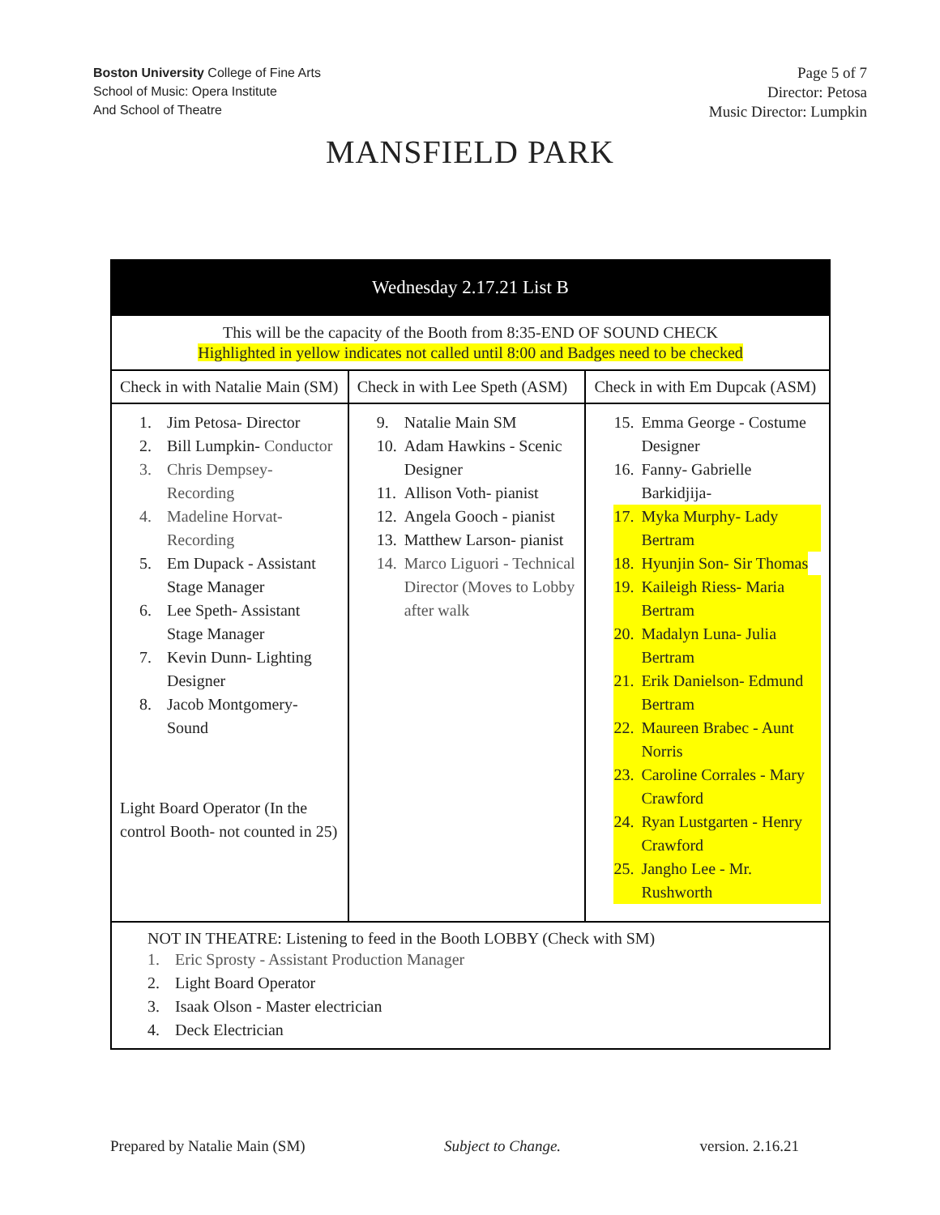Boston University College of Fine Arts
School of Music: Opera Institute
And School of Theatre
Page 5 of 7
Director: Petosa
Music Director: Lumpkin
MANSFIELD PARK
| Wednesday 2.17.21 List B | | |
| This will be the capacity of the Booth from 8:35-END OF SOUND CHECK Highlighted in yellow indicates not called until 8:00 and Badges need to be checked | | |
| Check in with Natalie Main (SM) | Check in with Lee Speth (ASM) | Check in with Em Dupcak (ASM) |
| 1. Jim Petosa- Director 2. Bill Lumpkin- Conductor 3. Chris Dempsey- Recording 4. Madeline Horvat- Recording 5. Em Dupack - Assistant Stage Manager 6. Lee Speth- Assistant Stage Manager 7. Kevin Dunn- Lighting Designer 8. Jacob Montgomery- Sound Light Board Operator (In the control Booth- not counted in 25) | 9. Natalie Main SM 10. Adam Hawkins - Scenic Designer 11. Allison Voth- pianist 12. Angela Gooch - pianist 13. Matthew Larson- pianist 14. Marco Liguori - Technical Director (Moves to Lobby after walk | 15. Emma George - Costume Designer 16. Fanny- Gabrielle Barkidjija- 17. Myka Murphy- Lady Bertram 18. Hyunjin Son- Sir Thomas 19. Kaileigh Riess- Maria Bertram 20. Madalyn Luna- Julia Bertram 21. Erik Danielson- Edmund Bertram 22. Maureen Brabec - Aunt Norris 23. Caroline Corrales - Mary Crawford 24. Ryan Lustgarten - Henry Crawford 25. Jangho Lee - Mr. Rushworth |
| NOT IN THEATRE: Listening to feed in the Booth LOBBY (Check with SM) 1. Eric Sprosty - Assistant Production Manager 2. Light Board Operator 3. Isaak Olson - Master electrician 4. Deck Electrician | | |
Prepared by Natalie Main (SM) Subject to Change. version. 2.16.21